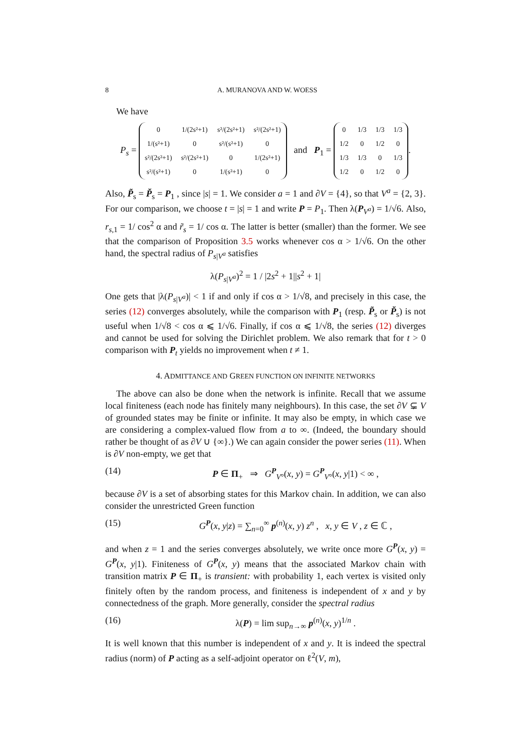8 A. MURANOVA AND W. WOESS
We have
P<sub>s</sub> =
| 0 | 1/(2s²+1) | s²/(2s²+1) | s²/(2s²+1) |
| 1/(s²+1) | 0 | s²/(s²+1) | 0 |
| s²/(2s²+1) | s²/(2s²+1) | 0 | 1/(2s²+1) |
| s²/(s²+1) | 0 | 1/(s²+1) | 0 |
and P<sub>1</sub> =
| 0 | 1/3 | 1/3 | 1/3 |
| 1/2 | 0 | 1/2 | 0 |
| 1/3 | 1/3 | 0 | 1/3 |
| 1/2 | 0 | 1/2 | 0 |
.
Also, P̃<sub>s</sub> = P̆<sub>s</sub> = P<sub>1</sub> , since |s| = 1. We consider a = 1 and ∂V = {4}, so that V<sup>a</sup> = {2, 3}. For our comparison, we choose t = |s| = 1 and write P = P<sub>1</sub>. Then λ(P<sub>V<sup>a</sup></sub>) = 1/√6. Also, r<sub>s,1</sub> = 1/ cos<sup>2</sup> α and r̃<sub>s</sub> = 1/ cos α. The latter is better (smaller) than the former. We see that the comparison of Proposition 3.5 works whenever cos α > 1/√6. On the other hand, the spectral radius of P<sub>s|V<sup>a</sup></sub> satisfies
λ(P<sub>s|V<sup>a</sup></sub>)<sup>2</sup> = 1 / |2s<sup>2</sup> + 1||s<sup>2</sup> + 1|
One gets that |λ(P<sub>s|V<sup>a</sup></sub>)| < 1 if and only if cos α > 1/√8, and precisely in this case, the series (12) converges absolutely, while the comparison with P<sub>1</sub> (resp. P̃<sub>s</sub> or P̆<sub>s</sub>) is not useful when 1/√8 < cos α ⩽ 1/√6. Finally, if cos α ⩽ 1/√8, the series (12) diverges and cannot be used for solving the Dirichlet problem. We also remark that for t > 0 comparison with P<sub>t</sub> yields no improvement when t ≠ 1.
4. ADMITTANCE AND GREEN FUNCTION ON INFINITE NETWORKS
The above can also be done when the network is infinite. Recall that we assume local finiteness (each node has finitely many neighbours). In this case, the set ∂V ⊊ V of grounded states may be finite or infinite. It may also be empty, in which case we are considering a complex-valued flow from a to ∞. (Indeed, the boundary should rather be thought of as ∂V ∪ {∞}.) We can again consider the power series (11). When is ∂V non-empty, we get that
(14) P ∈ Π<sub>+</sub> ⇒ G<sup>P</sup><sub>V°</sub>(x, y) = G<sup>P</sup><sub>V°</sub>(x, y|1) < ∞ ,
because ∂V is a set of absorbing states for this Markov chain. In addition, we can also consider the unrestricted Green function
(15) G<sup>P</sup>(x, y|z) = ∑<sub>n=0</sub><sup>∞</sup> p<sup>(n)</sup>(x, y) z<sup>n</sup> , x, y ∈ V , z ∈ ℂ ,
and when z = 1 and the series converges absolutely, we write once more G<sup>P</sup>(x, y) = G<sup>P</sup>(x, y|1). Finiteness of G<sup>P</sup>(x, y) means that the associated Markov chain with transition matrix P ∈ Π<sub>+</sub> is transient: with probability 1, each vertex is visited only finitely often by the random process, and finiteness is independent of x and y by connectedness of the graph. More generally, consider the spectral radius
(16) λ(P) = lim sup<sub>n→∞</sub> p<sup>(n)</sup>(x, y)<sup>1/n</sup> .
It is well known that this number is independent of x and y. It is indeed the spectral radius (norm) of P acting as a self-adjoint operator on ℓ<sup>2</sup>(V, m),